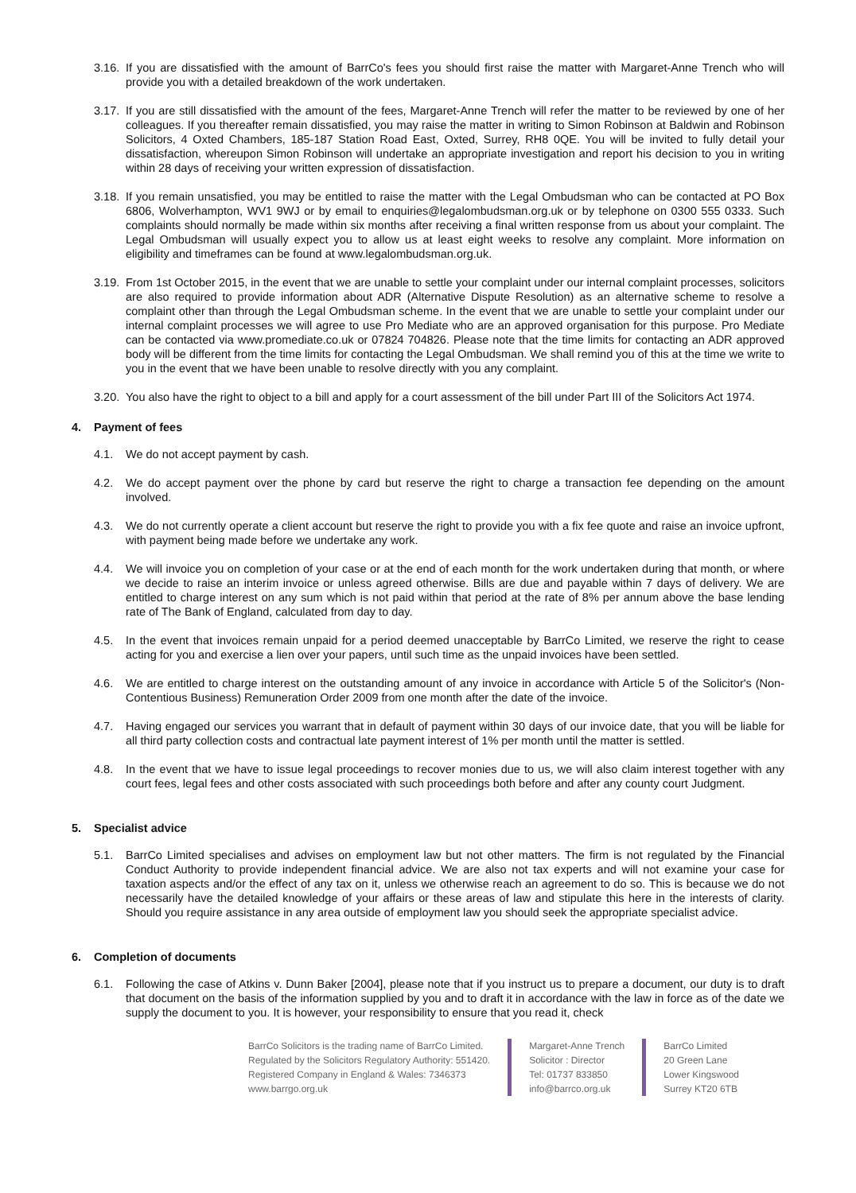3.16.
If you are dissatisfied with the amount of BarrCo's fees you should first raise the matter with Margaret-Anne Trench who will provide you with a detailed breakdown of the work undertaken.
3.17.
If you are still dissatisfied with the amount of the fees, Margaret-Anne Trench will refer the matter to be reviewed by one of her colleagues. If you thereafter remain dissatisfied, you may raise the matter in writing to Simon Robinson at Baldwin and Robinson Solicitors, 4 Oxted Chambers, 185-187 Station Road East, Oxted, Surrey, RH8 0QE. You will be invited to fully detail your dissatisfaction, whereupon Simon Robinson will undertake an appropriate investigation and report his decision to you in writing within 28 days of receiving your written expression of dissatisfaction.
3.18.
If you remain unsatisfied, you may be entitled to raise the matter with the Legal Ombudsman who can be contacted at PO Box 6806, Wolverhampton, WV1 9WJ or by email to enquiries@legalombudsman.org.uk or by telephone on 0300 555 0333. Such complaints should normally be made within six months after receiving a final written response from us about your complaint. The Legal Ombudsman will usually expect you to allow us at least eight weeks to resolve any complaint. More information on eligibility and timeframes can be found at www.legalombudsman.org.uk.
3.19.
From 1st October 2015, in the event that we are unable to settle your complaint under our internal complaint processes, solicitors are also required to provide information about ADR (Alternative Dispute Resolution) as an alternative scheme to resolve a complaint other than through the Legal Ombudsman scheme. In the event that we are unable to settle your complaint under our internal complaint processes we will agree to use Pro Mediate who are an approved organisation for this purpose. Pro Mediate can be contacted via www.promediate.co.uk or 07824 704826. Please note that the time limits for contacting an ADR approved body will be different from the time limits for contacting the Legal Ombudsman. We shall remind you of this at the time we write to you in the event that we have been unable to resolve directly with you any complaint.
3.20.
You also have the right to object to a bill and apply for a court assessment of the bill under Part III of the Solicitors Act 1974.
4. Payment of fees
4.1. We do not accept payment by cash.
4.2. We do accept payment over the phone by card but reserve the right to charge a transaction fee depending on the amount involved.
4.3. We do not currently operate a client account but reserve the right to provide you with a fix fee quote and raise an invoice upfront, with payment being made before we undertake any work.
4.4. We will invoice you on completion of your case or at the end of each month for the work undertaken during that month, or where we decide to raise an interim invoice or unless agreed otherwise. Bills are due and payable within 7 days of delivery. We are entitled to charge interest on any sum which is not paid within that period at the rate of 8% per annum above the base lending rate of The Bank of England, calculated from day to day.
4.5. In the event that invoices remain unpaid for a period deemed unacceptable by BarrCo Limited, we reserve the right to cease acting for you and exercise a lien over your papers, until such time as the unpaid invoices have been settled.
4.6. We are entitled to charge interest on the outstanding amount of any invoice in accordance with Article 5 of the Solicitor's (Non-Contentious Business) Remuneration Order 2009 from one month after the date of the invoice.
4.7. Having engaged our services you warrant that in default of payment within 30 days of our invoice date, that you will be liable for all third party collection costs and contractual late payment interest of 1% per month until the matter is settled.
4.8. In the event that we have to issue legal proceedings to recover monies due to us, we will also claim interest together with any court fees, legal fees and other costs associated with such proceedings both before and after any county court Judgment.
5. Specialist advice
5.1. BarrCo Limited specialises and advises on employment law but not other matters. The firm is not regulated by the Financial Conduct Authority to provide independent financial advice. We are also not tax experts and will not examine your case for taxation aspects and/or the effect of any tax on it, unless we otherwise reach an agreement to do so. This is because we do not necessarily have the detailed knowledge of your affairs or these areas of law and stipulate this here in the interests of clarity. Should you require assistance in any area outside of employment law you should seek the appropriate specialist advice.
6. Completion of documents
6.1. Following the case of Atkins v. Dunn Baker [2004], please note that if you instruct us to prepare a document, our duty is to draft that document on the basis of the information supplied by you and to draft it in accordance with the law in force as of the date we supply the document to you. It is however, your responsibility to ensure that you read it, check
BarrCo Solicitors is the trading name of BarrCo Limited.
Regulated by the Solicitors Regulatory Authority: 551420.
Registered Company in England & Wales: 7346373
www.barrgo.org.uk
Margaret-Anne Trench
Solicitor : Director
Tel: 01737 833850
info@barrco.org.uk
BarrCo Limited
20 Green Lane
Lower Kingswood
Surrey KT20 6TB